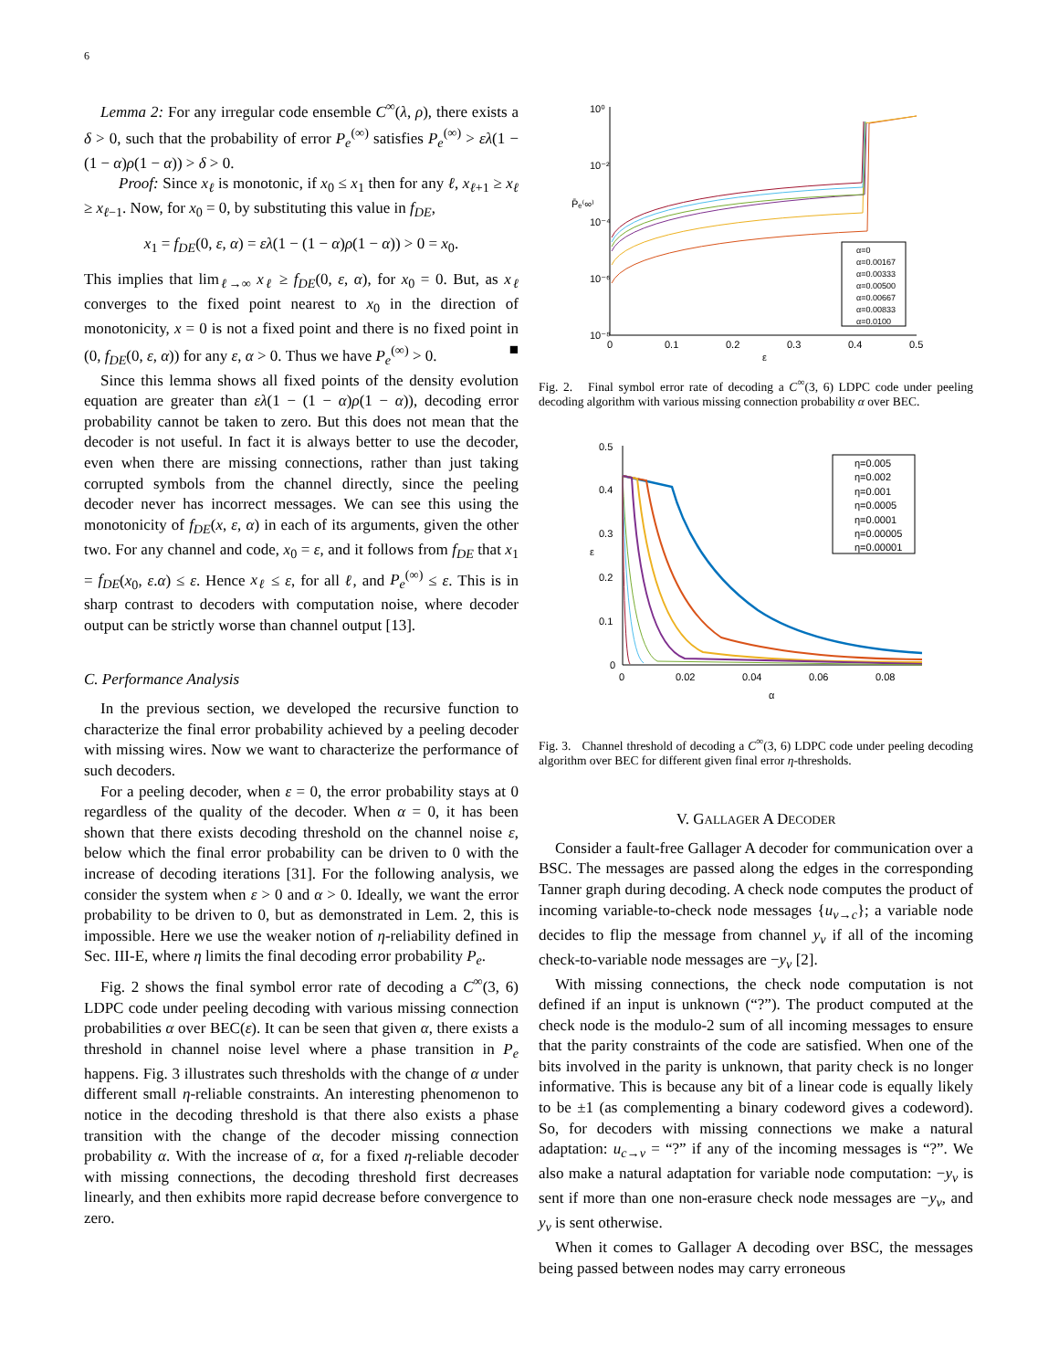6
Lemma 2: For any irregular code ensemble C<sup>∞</sup>(λ, ρ), there exists a δ > 0, such that the probability of error P<sub>e</sub><sup>(∞)</sup> satisfies P<sub>e</sub><sup>(∞)</sup> > ελ(1 − (1 − α)ρ(1 − α)) > δ > 0.
Proof: Since x<sub>ℓ</sub> is monotonic, if x<sub>0</sub> ≤ x<sub>1</sub> then for any ℓ, x<sub>ℓ+1</sub> ≥ x<sub>ℓ</sub> ≥ x<sub>ℓ−1</sub>. Now, for x<sub>0</sub> = 0, by substituting this value in f<sub>DE</sub>,
x<sub>1</sub> = f<sub>DE</sub>(0, ε, α) = ελ(1 − (1 − α)ρ(1 − α)) > 0 = x<sub>0</sub>.
This implies that lim<sub>ℓ→∞</sub> x<sub>ℓ</sub> ≥ f<sub>DE</sub>(0, ε, α), for x<sub>0</sub> = 0. But, as x<sub>ℓ</sub> converges to the fixed point nearest to x<sub>0</sub> in the direction of monotonicity, x = 0 is not a fixed point and there is no fixed point in (0, f<sub>DE</sub>(0, ε, α)) for any ε, α > 0. Thus we have P<sub>e</sub><sup>(∞)</sup> > 0. ■
Since this lemma shows all fixed points of the density evolution equation are greater than ελ(1 − (1 − α)ρ(1 − α)), decoding error probability cannot be taken to zero. But this does not mean that the decoder is not useful. In fact it is always better to use the decoder, even when there are missing connections, rather than just taking corrupted symbols from the channel directly, since the peeling decoder never has incorrect messages. We can see this using the monotonicity of f<sub>DE</sub>(x, ε, α) in each of its arguments, given the other two. For any channel and code, x<sub>0</sub> = ε, and it follows from f<sub>DE</sub> that x<sub>1</sub> = f<sub>DE</sub>(x<sub>0</sub>, ε.α) ≤ ε. Hence x<sub>ℓ</sub> ≤ ε, for all ℓ, and P<sub>e</sub><sup>(∞)</sup> ≤ ε. This is in sharp contrast to decoders with computation noise, where decoder output can be strictly worse than channel output [13].
C. Performance Analysis
In the previous section, we developed the recursive function to characterize the final error probability achieved by a peeling decoder with missing wires. Now we want to characterize the performance of such decoders.
For a peeling decoder, when ε = 0, the error probability stays at 0 regardless of the quality of the decoder. When α = 0, it has been shown that there exists decoding threshold on the channel noise ε, below which the final error probability can be driven to 0 with the increase of decoding iterations [31]. For the following analysis, we consider the system when ε > 0 and α > 0. Ideally, we want the error probability to be driven to 0, but as demonstrated in Lem. 2, this is impossible. Here we use the weaker notion of η-reliability defined in Sec. III-E, where η limits the final decoding error probability P<sub>e</sub>.
Fig. 2 shows the final symbol error rate of decoding a C<sup>∞</sup>(3, 6) LDPC code under peeling decoding with various missing connection probabilities α over BEC(ε). It can be seen that given α, there exists a threshold in channel noise level where a phase transition in P<sub>e</sub> happens. Fig. 3 illustrates such thresholds with the change of α under different small η-reliable constraints. An interesting phenomenon to notice in the decoding threshold is that there also exists a phase transition with the change of the decoder missing connection probability α. With the increase of α, for a fixed η-reliable decoder with missing connections, the decoding threshold first decreases linearly, and then exhibits more rapid decrease before convergence to zero.
10⁰
10⁻²
P̄ₑ⁽∞⁾
10⁻⁴
10⁻⁶
10⁻⁸
0
0.1
0.2
0.3
0.4
0.5
ε
α=0
α=0.00167
α=0.00333
α=0.00500
α=0.00667
α=0.00833
α=0.0100
Fig. 2. Final symbol error rate of decoding a C<sup>∞</sup>(3, 6) LDPC code under peeling decoding algorithm with various missing connection probability α over BEC.
0.5
0.4
0.3
ε
0.2
0.1
0
0
0.02
0.04
0.06
0.08
α
η=0.005
η=0.002
η=0.001
η=0.0005
η=0.0001
η=0.00005
η=0.00001
Fig. 3. Channel threshold of decoding a C<sup>∞</sup>(3, 6) LDPC code under peeling decoding algorithm over BEC for different given final error η-thresholds.
V. GALLAGER A DECODER
Consider a fault-free Gallager A decoder for communication over a BSC. The messages are passed along the edges in the corresponding Tanner graph during decoding. A check node computes the product of incoming variable-to-check node messages {u<sub>v→c</sub>}; a variable node decides to flip the message from channel y<sub>v</sub> if all of the incoming check-to-variable node messages are −y<sub>v</sub> [2].
With missing connections, the check node computation is not defined if an input is unknown (“?”). The product computed at the check node is the modulo-2 sum of all incoming messages to ensure that the parity constraints of the code are satisfied. When one of the bits involved in the parity is unknown, that parity check is no longer informative. This is because any bit of a linear code is equally likely to be ±1 (as complementing a binary codeword gives a codeword). So, for decoders with missing connections we make a natural adaptation: u<sub>c→v</sub> = “?” if any of the incoming messages is “?”. We also make a natural adaptation for variable node computation: −y<sub>v</sub> is sent if more than one non-erasure check node messages are −y<sub>v</sub>, and y<sub>v</sub> is sent otherwise.
When it comes to Gallager A decoding over BSC, the messages being passed between nodes may carry erroneous